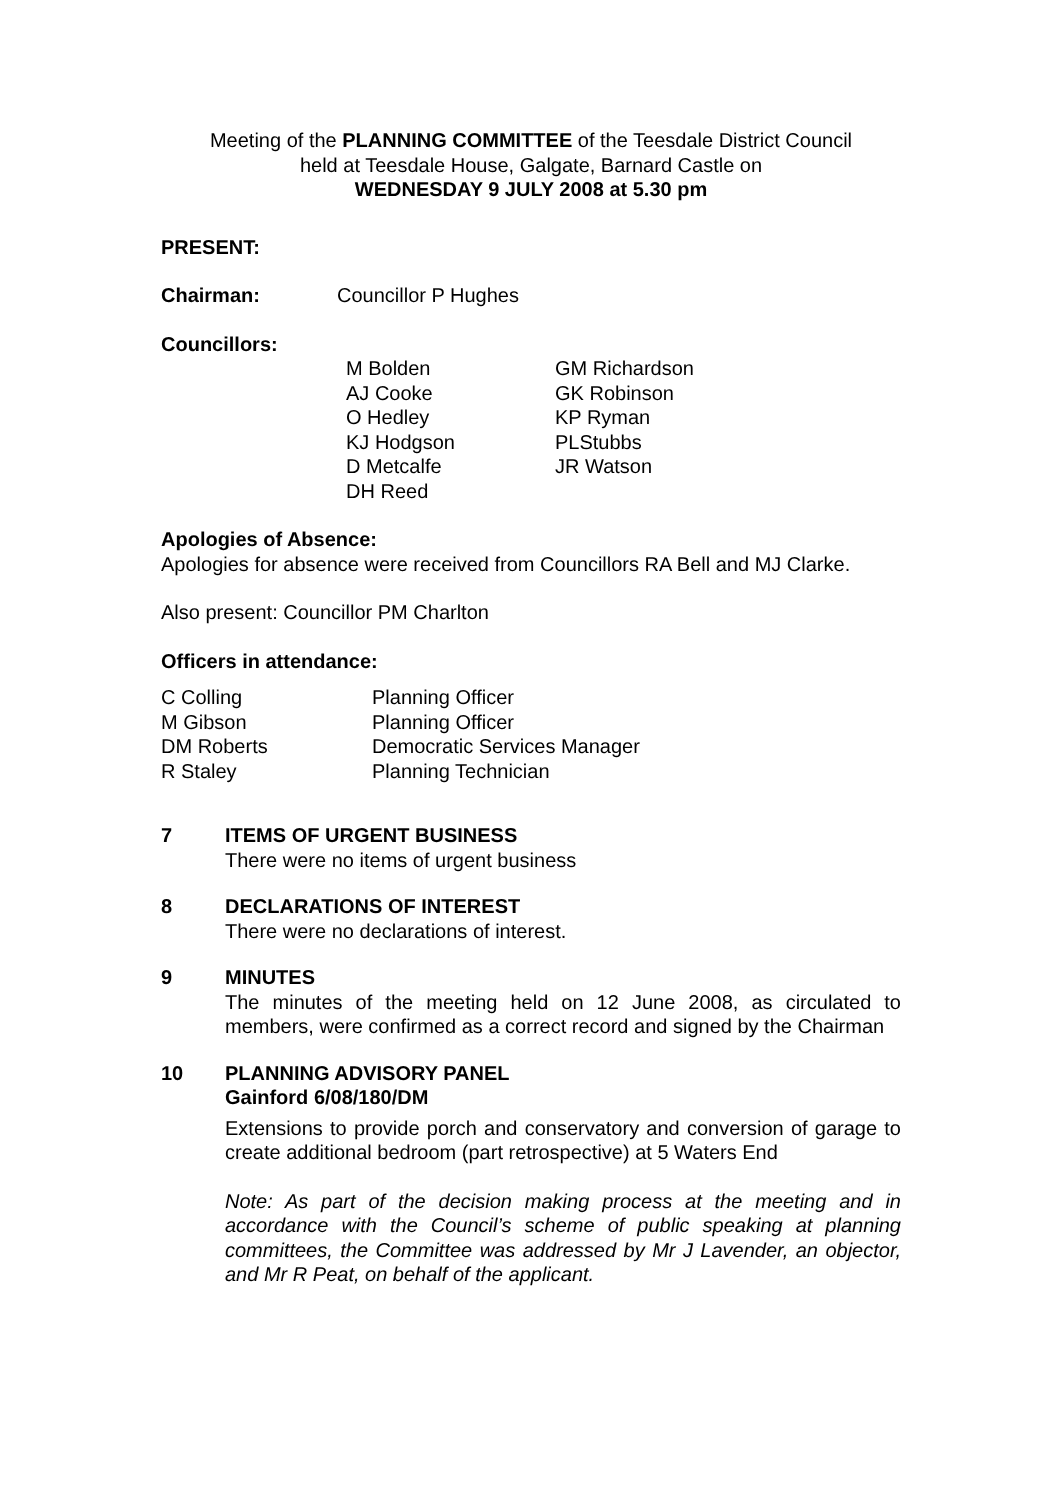Meeting of the PLANNING COMMITTEE of the Teesdale District Council
held at Teesdale House, Galgate, Barnard Castle on
WEDNESDAY 9 JULY 2008 at 5.30 pm
PRESENT:
| Chairman: | Councillor P Hughes |
Councillors:
| M Bolden AJ Cooke O Hedley KJ Hodgson D Metcalfe DH Reed | GM Richardson GK Robinson KP Ryman PLStubbs JR Watson |
Apologies of Absence:
Apologies for absence were received from Councillors RA Bell and MJ Clarke.
Also present: Councillor PM Charlton
Officers in attendance:
| C Colling | Planning Officer |
| M Gibson | Planning Officer |
| DM Roberts | Democratic Services Manager |
| R Staley | Planning Technician |
7 ITEMS OF URGENT BUSINESS
There were no items of urgent business
8 DECLARATIONS OF INTEREST
There were no declarations of interest.
9 MINUTES
The minutes of the meeting held on 12 June 2008, as circulated to members, were confirmed as a correct record and signed by the Chairman
10 PLANNING ADVISORY PANEL
Gainford 6/08/180/DM
Extensions to provide porch and conservatory and conversion of garage to create additional bedroom (part retrospective) at 5 Waters End
Note: As part of the decision making process at the meeting and in accordance with the Council’s scheme of public speaking at planning committees, the Committee was addressed by Mr J Lavender, an objector, and Mr R Peat, on behalf of the applicant.